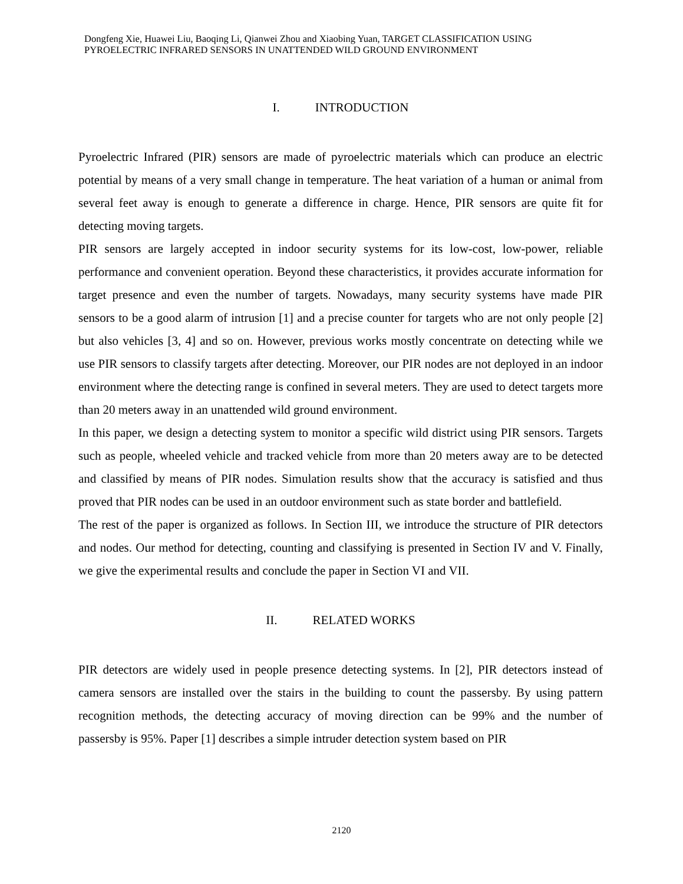Dongfeng Xie, Huawei Liu, Baoqing Li, Qianwei Zhou and Xiaobing Yuan, TARGET CLASSIFICATION USING PYROELECTRIC INFRARED SENSORS IN UNATTENDED WILD GROUND ENVIRONMENT
I. INTRODUCTION
Pyroelectric Infrared (PIR) sensors are made of pyroelectric materials which can produce an electric potential by means of a very small change in temperature. The heat variation of a human or animal from several feet away is enough to generate a difference in charge. Hence, PIR sensors are quite fit for detecting moving targets.
PIR sensors are largely accepted in indoor security systems for its low-cost, low-power, reliable performance and convenient operation. Beyond these characteristics, it provides accurate information for target presence and even the number of targets. Nowadays, many security systems have made PIR sensors to be a good alarm of intrusion [1] and a precise counter for targets who are not only people [2] but also vehicles [3, 4] and so on. However, previous works mostly concentrate on detecting while we use PIR sensors to classify targets after detecting. Moreover, our PIR nodes are not deployed in an indoor environment where the detecting range is confined in several meters. They are used to detect targets more than 20 meters away in an unattended wild ground environment.
In this paper, we design a detecting system to monitor a specific wild district using PIR sensors. Targets such as people, wheeled vehicle and tracked vehicle from more than 20 meters away are to be detected and classified by means of PIR nodes. Simulation results show that the accuracy is satisfied and thus proved that PIR nodes can be used in an outdoor environment such as state border and battlefield.
The rest of the paper is organized as follows. In Section III, we introduce the structure of PIR detectors and nodes. Our method for detecting, counting and classifying is presented in Section IV and V. Finally, we give the experimental results and conclude the paper in Section VI and VII.
II. RELATED WORKS
PIR detectors are widely used in people presence detecting systems. In [2], PIR detectors instead of camera sensors are installed over the stairs in the building to count the passersby. By using pattern recognition methods, the detecting accuracy of moving direction can be 99% and the number of passersby is 95%. Paper [1] describes a simple intruder detection system based on PIR
2120